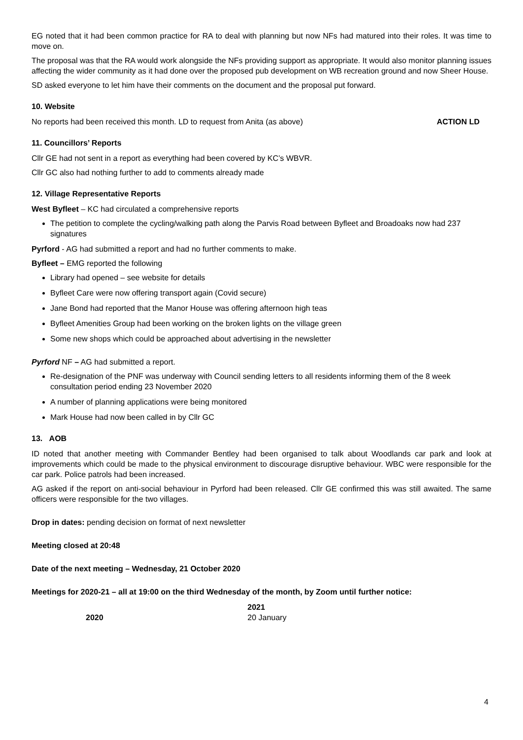EG noted that it had been common practice for RA to deal with planning but now NFs had matured into their roles. It was time to move on.
The proposal was that the RA would work alongside the NFs providing support as appropriate. It would also monitor planning issues affecting the wider community as it had done over the proposed pub development on WB recreation ground and now Sheer House.
SD asked everyone to let him have their comments on the document and the proposal put forward.
10. Website
No reports had been received this month. LD to request from Anita (as above) ACTION LD
11. Councillors’ Reports
Cllr GE had not sent in a report as everything had been covered by KC’s WBVR.
Cllr GC also had nothing further to add to comments already made
12. Village Representative Reports
West Byfleet – KC had circulated a comprehensive reports
The petition to complete the cycling/walking path along the Parvis Road between Byfleet and Broadoaks now had 237 signatures
Pyrford - AG had submitted a report and had no further comments to make.
Byfleet – EMG reported the following
Library had opened – see website for details
Byfleet Care were now offering transport again (Covid secure)
Jane Bond had reported that the Manor House was offering afternoon high teas
Byfleet Amenities Group had been working on the broken lights on the village green
Some new shops which could be approached about advertising in the newsletter
Pyrford NF – AG had submitted a report.
Re-designation of the PNF was underway with Council sending letters to all residents informing them of the 8 week consultation period ending 23 November 2020
A number of planning applications were being monitored
Mark House had now been called in by Cllr GC
13. AOB
ID noted that another meeting with Commander Bentley had been organised to talk about Woodlands car park and look at improvements which could be made to the physical environment to discourage disruptive behaviour. WBC were responsible for the car park. Police patrols had been increased.
AG asked if the report on anti-social behaviour in Pyrford had been released. Cllr GE confirmed this was still awaited. The same officers were responsible for the two villages.
Drop in dates: pending decision on format of next newsletter
Meeting closed at 20:48
Date of the next meeting – Wednesday, 21 October 2020
Meetings for 2020-21 – all at 19:00 on the third Wednesday of the month, by Zoom until further notice:
2020
2021
20 January
4